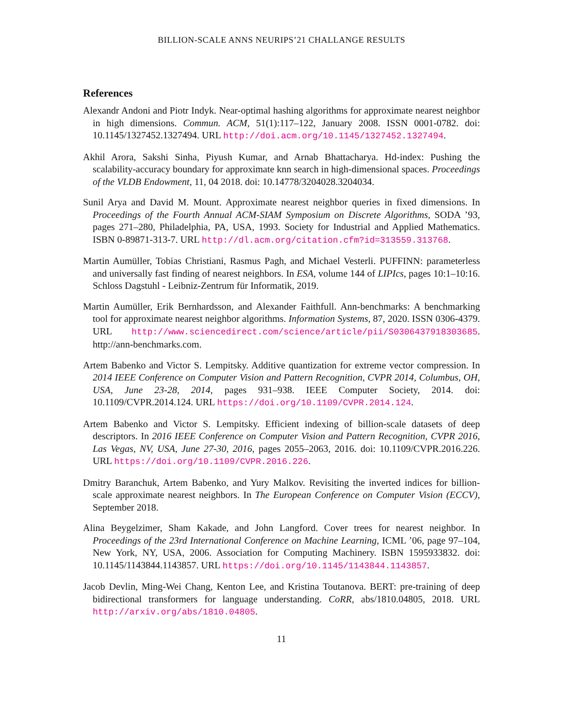BILLION-SCALE ANNS NEURIPS’21 CHALLANGE RESULTS
References
Alexandr Andoni and Piotr Indyk. Near-optimal hashing algorithms for approximate nearest neighbor in high dimensions. Commun. ACM, 51(1):117–122, January 2008. ISSN 0001-0782. doi: 10.1145/1327452.1327494. URL http://doi.acm.org/10.1145/1327452.1327494.
Akhil Arora, Sakshi Sinha, Piyush Kumar, and Arnab Bhattacharya. Hd-index: Pushing the scalability-accuracy boundary for approximate knn search in high-dimensional spaces. Proceedings of the VLDB Endowment, 11, 04 2018. doi: 10.14778/3204028.3204034.
Sunil Arya and David M. Mount. Approximate nearest neighbor queries in fixed dimensions. In Proceedings of the Fourth Annual ACM-SIAM Symposium on Discrete Algorithms, SODA ’93, pages 271–280, Philadelphia, PA, USA, 1993. Society for Industrial and Applied Mathematics. ISBN 0-89871-313-7. URL http://dl.acm.org/citation.cfm?id=313559.313768.
Martin Aumüller, Tobias Christiani, Rasmus Pagh, and Michael Vesterli. PUFFINN: parameterless and universally fast finding of nearest neighbors. In ESA, volume 144 of LIPIcs, pages 10:1–10:16. Schloss Dagstuhl - Leibniz-Zentrum für Informatik, 2019.
Martin Aumüller, Erik Bernhardsson, and Alexander Faithfull. Ann-benchmarks: A benchmarking tool for approximate nearest neighbor algorithms. Information Systems, 87, 2020. ISSN 0306-4379. URL http://www.sciencedirect.com/science/article/pii/S0306437918303685. http://ann-benchmarks.com.
Artem Babenko and Victor S. Lempitsky. Additive quantization for extreme vector compression. In 2014 IEEE Conference on Computer Vision and Pattern Recognition, CVPR 2014, Columbus, OH, USA, June 23-28, 2014, pages 931–938. IEEE Computer Society, 2014. doi: 10.1109/CVPR.2014.124. URL https://doi.org/10.1109/CVPR.2014.124.
Artem Babenko and Victor S. Lempitsky. Efficient indexing of billion-scale datasets of deep descriptors. In 2016 IEEE Conference on Computer Vision and Pattern Recognition, CVPR 2016, Las Vegas, NV, USA, June 27-30, 2016, pages 2055–2063, 2016. doi: 10.1109/CVPR.2016.226. URL https://doi.org/10.1109/CVPR.2016.226.
Dmitry Baranchuk, Artem Babenko, and Yury Malkov. Revisiting the inverted indices for billion-scale approximate nearest neighbors. In The European Conference on Computer Vision (ECCV), September 2018.
Alina Beygelzimer, Sham Kakade, and John Langford. Cover trees for nearest neighbor. In Proceedings of the 23rd International Conference on Machine Learning, ICML ’06, page 97–104, New York, NY, USA, 2006. Association for Computing Machinery. ISBN 1595933832. doi: 10.1145/1143844.1143857. URL https://doi.org/10.1145/1143844.1143857.
Jacob Devlin, Ming-Wei Chang, Kenton Lee, and Kristina Toutanova. BERT: pre-training of deep bidirectional transformers for language understanding. CoRR, abs/1810.04805, 2018. URL http://arxiv.org/abs/1810.04805.
11